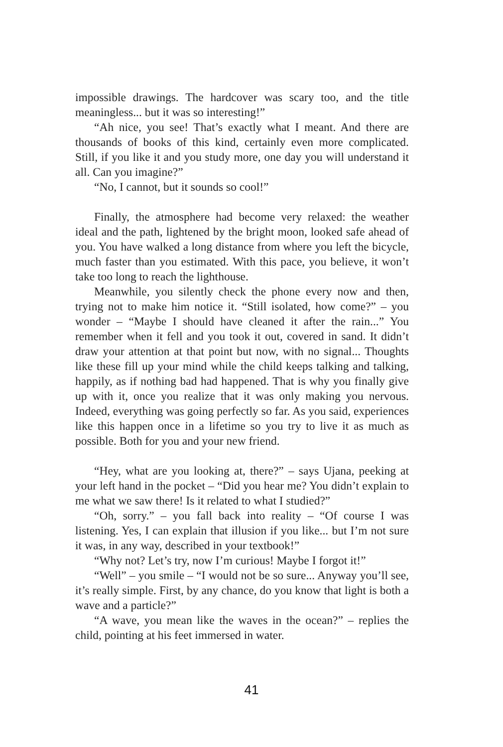impossible drawings. The hardcover was scary too, and the title meaningless... but it was so interesting!”
“Ah nice, you see! That’s exactly what I meant. And there are thousands of books of this kind, certainly even more complicated. Still, if you like it and you study more, one day you will understand it all. Can you imagine?”
“No, I cannot, but it sounds so cool!”
Finally, the atmosphere had become very relaxed: the weather ideal and the path, lightened by the bright moon, looked safe ahead of you. You have walked a long distance from where you left the bicycle, much faster than you estimated. With this pace, you believe, it won’t take too long to reach the lighthouse.
Meanwhile, you silently check the phone every now and then, trying not to make him notice it. “Still isolated, how come?” – you wonder – “Maybe I should have cleaned it after the rain...” You remember when it fell and you took it out, covered in sand. It didn’t draw your attention at that point but now, with no signal... Thoughts like these fill up your mind while the child keeps talking and talking, happily, as if nothing bad had happened. That is why you finally give up with it, once you realize that it was only making you nervous. Indeed, everything was going perfectly so far. As you said, experiences like this happen once in a lifetime so you try to live it as much as possible. Both for you and your new friend.
“Hey, what are you looking at, there?” – says Ujana, peeking at your left hand in the pocket – “Did you hear me? You didn’t explain to me what we saw there! Is it related to what I studied?”
“Oh, sorry.” – you fall back into reality – “Of course I was listening. Yes, I can explain that illusion if you like... but I’m not sure it was, in any way, described in your textbook!”
“Why not? Let’s try, now I’m curious! Maybe I forgot it!”
“Well” – you smile – “I would not be so sure... Anyway you’ll see, it’s really simple. First, by any chance, do you know that light is both a wave and a particle?”
“A wave, you mean like the waves in the ocean?” – replies the child, pointing at his feet immersed in water.
41